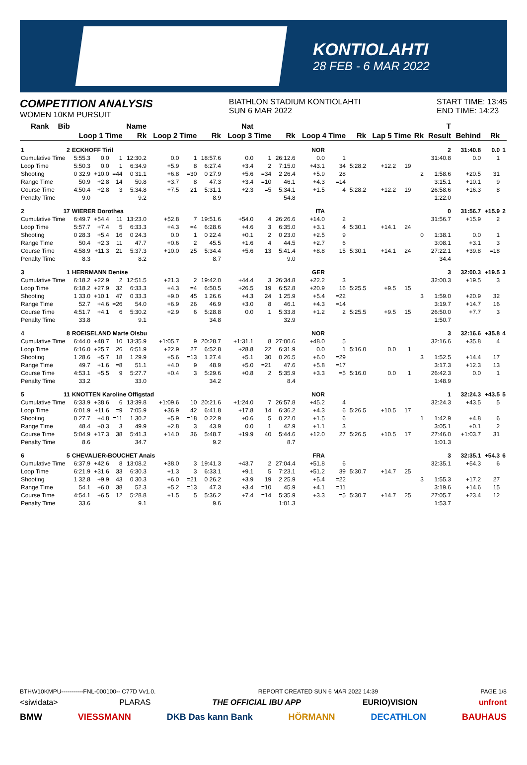KONTIOLAHTI
28 FEB - 6 MAR 2022
COMPETITION ANALYSIS
WOMEN 10KM PURSUIT
BIATHLON STADIUM KONTIOLAHTI
SUN 6 MAR 2022
START TIME: 13:45
END TIME: 14:23
| Rank | Bib | Name | | | | Nat | | | | | | | | | | | | T | | | |
| --- | --- | --- | --- | --- | --- | --- | --- | --- | --- | --- | --- | --- | --- | --- | --- | --- | --- | --- | --- | --- | --- |
| | | Loop 1 Time | | | Rk | Loop 2 Time | | Rk | Loop 3 Time | | Rk | Loop 4 Time | | Rk | Lap 5 Time | | Rk | Result | Behind | Rk | |
| 1 | 2 | ECKHOFF Tiril | | | | | | NOR | | | | | | | | | | 2 | 31:40.8 | 0.0 | 1 |
| Cumulative Time | | 5:55.3 | 0.0 | 1 | 12:30.2 | 0.0 | 1 | 18:57.6 | 0.0 | 1 | 26:12.6 | 0.0 | 1 | | | | | 31:40.8 | 0.0 | 1 | |
| Loop Time | | 5:50.3 | 0.0 | 1 | 6:34.9 | +5.9 | 8 | 6:27.4 | +3.4 | 2 | 7:15.0 | +43.1 | 34 | 5:28.2 | +12.2 | 19 | | | | | |
| Shooting | | 0 32.9 | +10.0 | =44 | 0 31.1 | +6.8 | =30 | 0 27.9 | +5.6 | =34 | 2 26.4 | +5.9 | 28 | | | | 2 | 1:58.6 | +20.5 | 31 | |
| Range Time | | 50.9 | +2.8 | 14 | 50.8 | +3.7 | 8 | 47.3 | +3.4 | =10 | 46.1 | +4.3 | =14 | | | | | 3:15.1 | +10.1 | 9 | |
| Course Time | | 4:50.4 | +2.8 | 3 | 5:34.8 | +7.5 | 21 | 5:31.1 | +2.3 | =5 | 5:34.1 | +1.5 | 4 | 5:28.2 | +12.2 | 19 | | 26:58.6 | +16.3 | 8 | |
| Penalty Time | | 9.0 | | | 9.2 | | | 8.9 | | | 54.8 | | | | | | | 1:22.0 | | | |
| 2 | 17 | WIERER Dorothea | | | | | | ITA | | | | | | | | | | 0 | 31:56.7 | +15.9 | 2 |
| Cumulative Time | | 6:49.7 | +54.4 | 11 | 13:23.0 | +52.8 | 7 | 19:51.6 | +54.0 | 4 | 26:26.6 | +14.0 | 2 | | | | | 31:56.7 | +15.9 | 2 | |
| Loop Time | | 5:57.7 | +7.4 | 5 | 6:33.3 | +4.3 | =4 | 6:28.6 | +4.6 | 3 | 6:35.0 | +3.1 | 4 | 5:30.1 | +14.1 | 24 | | | | | |
| Shooting | | 0 28.3 | +5.4 | 16 | 0 24.3 | 0.0 | 1 | 0 22.4 | +0.1 | 2 | 0 23.0 | +2.5 | 9 | | | | 0 | 1:38.1 | 0.0 | 1 | |
| Range Time | | 50.4 | +2.3 | 11 | 47.7 | +0.6 | 2 | 45.5 | +1.6 | 4 | 44.5 | +2.7 | 6 | | | | | 3:08.1 | +3.1 | 3 | |
| Course Time | | 4:58.9 | +11.3 | 21 | 5:37.3 | +10.0 | 25 | 5:34.4 | +5.6 | 13 | 5:41.4 | +8.8 | 15 | 5:30.1 | +14.1 | 24 | | 27:22.1 | +39.8 | =18 | |
| Penalty Time | | 8.3 | | | 8.2 | | | 8.7 | | | 9.0 | | | | | | | 34.4 | | | |
| 3 | 1 | HERRMANN Denise | | | | | | GER | | | | | | | | | | 3 | 32:00.3 | +19.5 | 3 |
| Cumulative Time | | 6:18.2 | +22.9 | 2 | 12:51.5 | +21.3 | 2 | 19:42.0 | +44.4 | 3 | 26:34.8 | +22.2 | 3 | | | | | 32:00.3 | +19.5 | 3 | |
| Loop Time | | 6:18.2 | +27.9 | 32 | 6:33.3 | +4.3 | =4 | 6:50.5 | +26.5 | 19 | 6:52.8 | +20.9 | 16 | 5:25.5 | +9.5 | 15 | | | | | |
| Shooting | | 1 33.0 | +10.1 | 47 | 0 33.3 | +9.0 | 45 | 1 26.6 | +4.3 | 24 | 1 25.9 | +5.4 | =22 | | | | 3 | 1:59.0 | +20.9 | 32 | |
| Range Time | | 52.7 | +4.6 | =26 | 54.0 | +6.9 | 26 | 46.9 | +3.0 | 8 | 46.1 | +4.3 | =14 | | | | | 3:19.7 | +14.7 | 16 | |
| Course Time | | 4:51.7 | +4.1 | 6 | 5:30.2 | +2.9 | 6 | 5:28.8 | 0.0 | 1 | 5:33.8 | +1.2 | 2 | 5:25.5 | +9.5 | 15 | | 26:50.0 | +7.7 | 3 | |
| Penalty Time | | 33.8 | | | 9.1 | | | 34.8 | | | 32.9 | | | | | | | 1:50.7 | | | |
| 4 | 8 | ROEISELAND Marte Olsbu | | | | | | NOR | | | | | | | | | | 3 | 32:16.6 | +35.8 | 4 |
| Cumulative Time | | 6:44.0 | +48.7 | 10 | 13:35.9 | +1:05.7 | 9 | 20:28.7 | +1:31.1 | 8 | 27:00.6 | +48.0 | 5 | | | | | 32:16.6 | +35.8 | 4 | |
| Loop Time | | 6:16.0 | +25.7 | 26 | 6:51.9 | +22.9 | 27 | 6:52.8 | +28.8 | 22 | 6:31.9 | 0.0 | 1 | 5:16.0 | 0.0 | 1 | | | | | |
| Shooting | | 1 28.6 | +5.7 | 18 | 1 29.9 | +5.6 | =13 | 1 27.4 | +5.1 | 30 | 0 26.5 | +6.0 | =29 | | | | 3 | 1:52.5 | +14.4 | 17 | |
| Range Time | | 49.7 | +1.6 | =8 | 51.1 | +4.0 | 9 | 48.9 | +5.0 | =21 | 47.6 | +5.8 | =17 | | | | | 3:17.3 | +12.3 | 13 | |
| Course Time | | 4:53.1 | +5.5 | 9 | 5:27.7 | +0.4 | 3 | 5:29.6 | +0.8 | 2 | 5:35.9 | +3.3 | =5 | 5:16.0 | 0.0 | 1 | | 26:42.3 | 0.0 | 1 | |
| Penalty Time | | 33.2 | | | 33.0 | | | 34.2 | | | 8.4 | | | | | | | 1:48.9 | | | |
| 5 | 11 | KNOTTEN Karoline Offigstad | | | | | | NOR | | | | | | | | | | 1 | 32:24.3 | +43.5 | 5 |
| Cumulative Time | | 6:33.9 | +38.6 | 6 | 13:39.8 | +1:09.6 | 10 | 20:21.6 | +1:24.0 | 7 | 26:57.8 | +45.2 | 4 | | | | | 32:24.3 | +43.5 | 5 | |
| Loop Time | | 6:01.9 | +11.6 | =9 | 7:05.9 | +36.9 | 42 | 6:41.8 | +17.8 | 14 | 6:36.2 | +4.3 | 6 | 5:26.5 | +10.5 | 17 | | | | | |
| Shooting | | 0 27.7 | +4.8 | =11 | 1 30.2 | +5.9 | =18 | 0 22.9 | +0.6 | 5 | 0 22.0 | +1.5 | 6 | | | | 1 | 1:42.9 | +4.8 | 6 | |
| Range Time | | 48.4 | +0.3 | 3 | 49.9 | +2.8 | 3 | 43.9 | 0.0 | 1 | 42.9 | +1.1 | 3 | | | | | 3:05.1 | +0.1 | 2 | |
| Course Time | | 5:04.9 | +17.3 | 38 | 5:41.3 | +14.0 | 36 | 5:48.7 | +19.9 | 40 | 5:44.6 | +12.0 | 27 | 5:26.5 | +10.5 | 17 | | 27:46.0 | +1:03.7 | 31 | |
| Penalty Time | | 8.6 | | | 34.7 | | | 9.2 | | | 8.7 | | | | | | | 1:01.3 | | | |
| 6 | 5 | CHEVALIER-BOUCHET Anais | | | | | | FRA | | | | | | | | | | 3 | 32:35.1 | +54.3 | 6 |
| Cumulative Time | | 6:37.9 | +42.6 | 8 | 13:08.2 | +38.0 | 3 | 19:41.3 | +43.7 | 2 | 27:04.4 | +51.8 | 6 | | | | | 32:35.1 | +54.3 | 6 | |
| Loop Time | | 6:21.9 | +31.6 | 33 | 6:30.3 | +1.3 | 3 | 6:33.1 | +9.1 | 5 | 7:23.1 | +51.2 | 39 | 5:30.7 | +14.7 | 25 | | | | | |
| Shooting | | 1 32.8 | +9.9 | 43 | 0 30.3 | +6.0 | =21 | 0 26.2 | +3.9 | 19 | 2 25.9 | +5.4 | =22 | | | | 3 | 1:55.3 | +17.2 | 27 | |
| Range Time | | 54.1 | +6.0 | 38 | 52.3 | +5.2 | =13 | 47.3 | +3.4 | =10 | 45.9 | +4.1 | =11 | | | | | 3:19.6 | +14.6 | 15 | |
| Course Time | | 4:54.1 | +6.5 | 12 | 5:28.8 | +1.5 | 5 | 5:36.2 | +7.4 | =14 | 5:35.9 | +3.3 | =5 | 5:30.7 | +14.7 | 25 | | 27:05.7 | +23.4 | 12 | |
| Penalty Time | | 33.6 | | | 9.1 | | | 9.6 | | | 1:01.3 | | | | | | | 1:53.7 | | | |
BTHW10KMPU-----------FNL-000100-- C77D Vv1.0. REPORT CREATED SUN 6 MAR 2022 14:39 PAGE 1/8
<siwidata> PLARAS THE OFFICIAL IBU APP EURIO)VISION unfront
BMW VIESSMANN DKB Das kann Bank HÖRMANN DECATHLON BAUHAUS